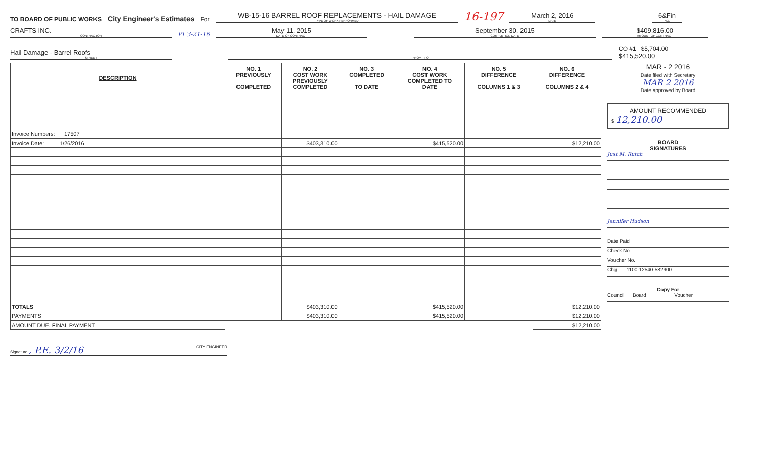TO BOARD OF PUBLIC WORKS City Engineer's Estimates For WB-15-16 BARREL ROOF REPLACEMENTS - HAIL DAMAGE
TYPE OF WORK PERFORMED 16-197 March 2, 2016
DATE 6&Fin
NO.
CRAFTS INC.
CONTRACTOR PI 3-21-16 May 11, 2015
DATE OF CONTRACT September 30, 2015
COMPLETION DATE $409,816.00
AMOUNT OF CONTRACT
Hail Damage - Barrel Roofs
STREET FROM - TO CO #1 $5,704.00
$415,520.00
| DESCRIPTION | NO. 1 PREVIOUSLY COMPLETED | NO. 2 COST WORK PREVIOUSLY COMPLETED | NO. 3 COMPLETED TO DATE | NO. 4 COST WORK COMPLETED TO DATE | NO. 5 DIFFERENCE COLUMNS 1 & 3 | NO. 6 DIFFERENCE COLUMNS 2 & 4 |
| --- | --- | --- | --- | --- | --- | --- |
| Invoice Numbers: 17507 | | | | | | |
| Invoice Date: 1/26/2016 | | $403,310.00 | | $415,520.00 | | $12,210.00 |
| TOTALS | | $403,310.00 | | $415,520.00 | | $12,210.00 |
| PAYMENTS | | $403,310.00 | | $415,520.00 | | $12,210.00 |
| AMOUNT DUE, FINAL PAYMENT | | | | | | $12,210.00 |
MAR - 2 2016
Date filed with Secretary
MAR 2 2016
Date approved by Board
AMOUNT RECOMMENDED
$ 12,210.00
BOARD
SIGNATURES
Just M. Rutch
Jennifer Hudson
Date Paid
Check No.
Voucher No.
Chg. 1100-12540-582900
Copy For
Council Board Voucher
Signature , P.E. 3/2/16 CITY ENGINEER